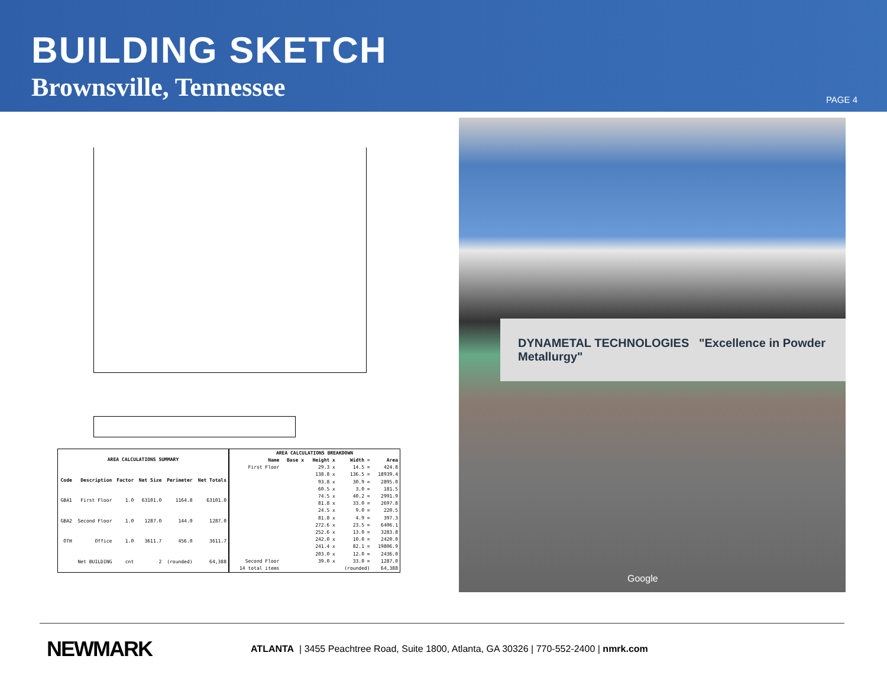BUILDING SKETCH
Brownsville, Tennessee
PAGE 4
| AREA CALCULATIONS SUMMARY | | | | | |
| --- | --- | --- | --- | --- | --- |
| Code | Description | Factor | Net Size | Perimeter | Net Totals |
| GBA1 | First Floor | 1.0 | 63101.0 | 1164.8 | 63101.0 |
| GBA2 | Second Floor | 1.0 | 1287.0 | 144.0 | 1287.0 |
| OTH | Office | 1.0 | 3611.7 | 456.0 | 3611.7 |
| | Net BUILDING | cnt | 2 | (rounded) | 64,388 |
| AREA CALCULATIONS BREAKDOWN | | | | |
| --- | --- | --- | --- | --- |
| Name | Base x | Height x | Width = | Area |
| First Floor | | 29.3 x | 14.5 = | 424.8 |
| | | 138.8 x | 136.5 = | 18939.4 |
| | | 93.8 x | 30.9 = | 2895.0 |
| | | 60.5 x | 3.0 = | 181.5 |
| | | 74.5 x | 40.2 = | 2991.9 |
| | | 81.8 x | 33.0 = | 2697.8 |
| | | 24.5 x | 9.0 = | 220.5 |
| | | 81.8 x | 4.9 = | 397.3 |
| | | 272.6 x | 23.5 = | 6406.1 |
| | | 252.6 x | 13.0 = | 3283.8 |
| | | 242.0 x | 10.0 = | 2420.0 |
| | | 241.4 x | 82.1 = | 19806.9 |
| | | 203.0 x | 12.0 = | 2436.0 |
| Second Floor | | 39.0 x | 33.0 = | 1287.0 |
| 14 total items | | | (rounded) | 64,388 |
DYNAMETAL TECHNOLOGIES "Excellence in Powder Metallurgy"
Google
NEWMARK
ATLANTA | 3455 Peachtree Road, Suite 1800, Atlanta, GA 30326 | 770-552-2400 | nmrk.com